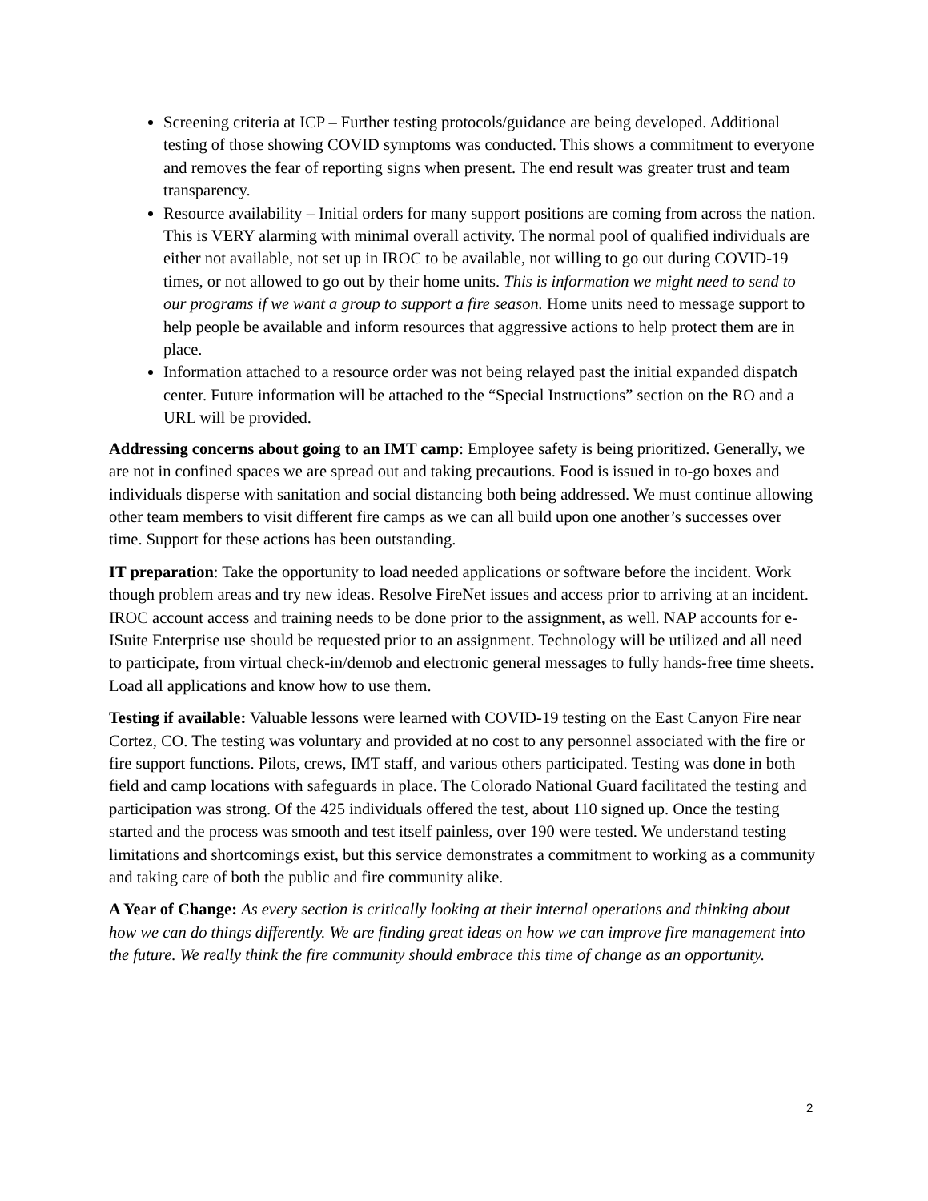Screening criteria at ICP – Further testing protocols/guidance are being developed. Additional testing of those showing COVID symptoms was conducted. This shows a commitment to everyone and removes the fear of reporting signs when present. The end result was greater trust and team transparency.
Resource availability – Initial orders for many support positions are coming from across the nation. This is VERY alarming with minimal overall activity. The normal pool of qualified individuals are either not available, not set up in IROC to be available, not willing to go out during COVID-19 times, or not allowed to go out by their home units. This is information we might need to send to our programs if we want a group to support a fire season. Home units need to message support to help people be available and inform resources that aggressive actions to help protect them are in place.
Information attached to a resource order was not being relayed past the initial expanded dispatch center. Future information will be attached to the “Special Instructions” section on the RO and a URL will be provided.
Addressing concerns about going to an IMT camp: Employee safety is being prioritized. Generally, we are not in confined spaces we are spread out and taking precautions. Food is issued in to-go boxes and individuals disperse with sanitation and social distancing both being addressed. We must continue allowing other team members to visit different fire camps as we can all build upon one another’s successes over time. Support for these actions has been outstanding.
IT preparation: Take the opportunity to load needed applications or software before the incident. Work though problem areas and try new ideas. Resolve FireNet issues and access prior to arriving at an incident. IROC account access and training needs to be done prior to the assignment, as well. NAP accounts for e-ISuite Enterprise use should be requested prior to an assignment. Technology will be utilized and all need to participate, from virtual check-in/demob and electronic general messages to fully hands-free time sheets. Load all applications and know how to use them.
Testing if available: Valuable lessons were learned with COVID-19 testing on the East Canyon Fire near Cortez, CO. The testing was voluntary and provided at no cost to any personnel associated with the fire or fire support functions. Pilots, crews, IMT staff, and various others participated. Testing was done in both field and camp locations with safeguards in place. The Colorado National Guard facilitated the testing and participation was strong. Of the 425 individuals offered the test, about 110 signed up. Once the testing started and the process was smooth and test itself painless, over 190 were tested. We understand testing limitations and shortcomings exist, but this service demonstrates a commitment to working as a community and taking care of both the public and fire community alike.
A Year of Change: As every section is critically looking at their internal operations and thinking about how we can do things differently. We are finding great ideas on how we can improve fire management into the future. We really think the fire community should embrace this time of change as an opportunity.
2